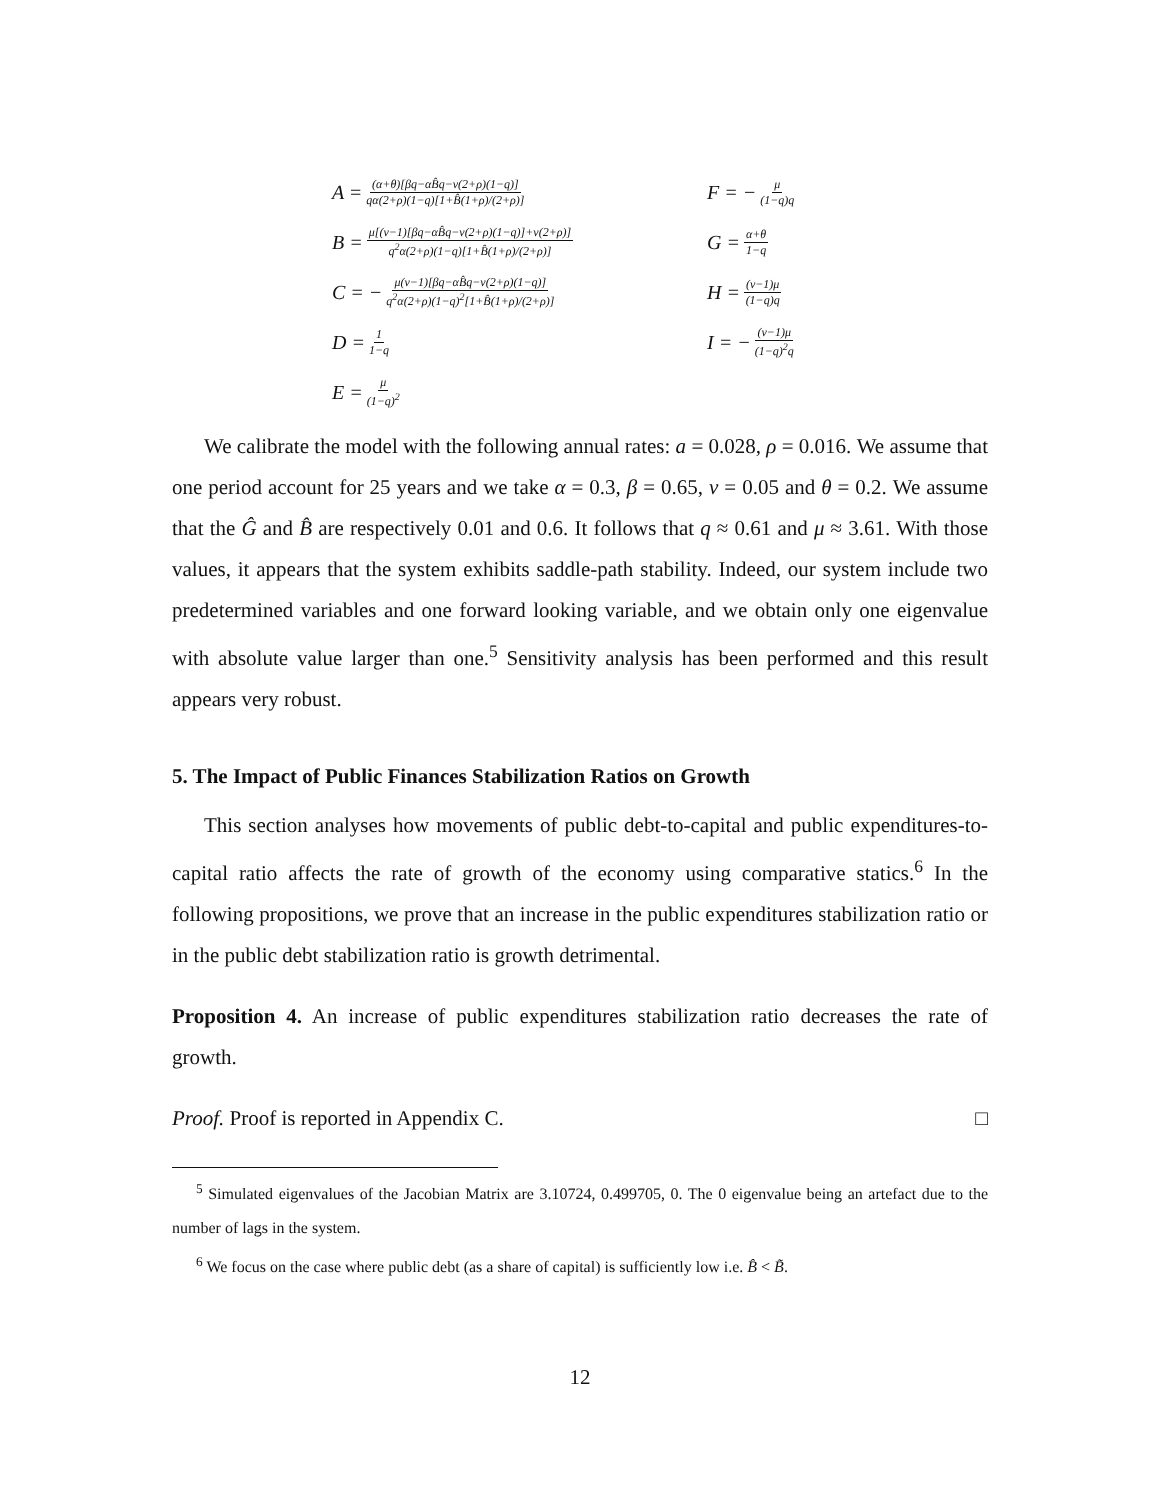A = (α+θ)[βq−αB̂q−ν(2+ρ)(1−q)] qα(2+ρ)(1−q)[1+B̂(1+ρ)/(2+ρ)]
F = − μ (1−q)q
B = μ[(ν−1)[βq−αB̂q−ν(2+ρ)(1−q)]+ν(2+ρ)] q<sup>2</sup>α(2+ρ)(1−q)[1+B̂(1+ρ)/(2+ρ)]
G = α+θ 1−q
C = − μ(ν−1)[βq−αB̂q−ν(2+ρ)(1−q)] q<sup>2</sup>α(2+ρ)(1−q)<sup>2</sup>[1+B̂(1+ρ)/(2+ρ)]
H = (ν−1)μ (1−q)q
D = 1 1−q
I = − (ν−1)μ (1−q)<sup>2</sup>q
E = μ (1−q)<sup>2</sup>
We calibrate the model with the following annual rates: a = 0.028, ρ = 0.016. We assume that one period account for 25 years and we take α = 0.3, β = 0.65, ν = 0.05 and θ = 0.2. We assume that the Ĝ and B̂ are respectively 0.01 and 0.6. It follows that q ≈ 0.61 and μ ≈ 3.61. With those values, it appears that the system exhibits saddle-path stability. Indeed, our system include two predetermined variables and one forward looking variable, and we obtain only one eigenvalue with absolute value larger than one.<sup>5</sup> Sensitivity analysis has been performed and this result appears very robust.
5. The Impact of Public Finances Stabilization Ratios on Growth
This section analyses how movements of public debt-to-capital and public expenditures-to-capital ratio affects the rate of growth of the economy using comparative statics.<sup>6</sup> In the following propositions, we prove that an increase in the public expenditures stabilization ratio or in the public debt stabilization ratio is growth detrimental.
Proposition 4. An increase of public expenditures stabilization ratio decreases the rate of growth.
Proof. Proof is reported in Appendix C. □
<sup>5</sup> Simulated eigenvalues of the Jacobian Matrix are 3.10724, 0.499705, 0. The 0 eigenvalue being an artefact due to the number of lags in the system.
<sup>6</sup> We focus on the case where public debt (as a share of capital) is sufficiently low i.e. B̂ < B̃.
12